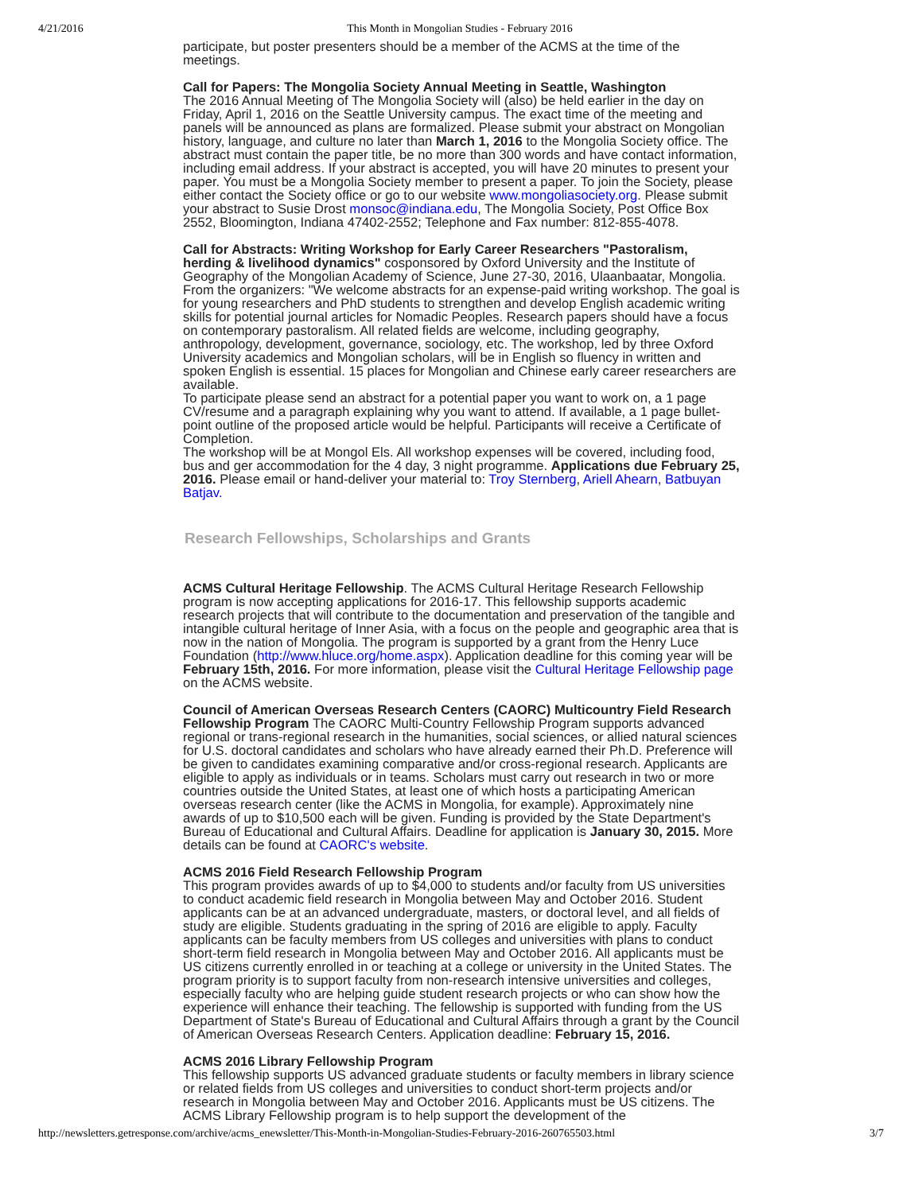4/21/2016 This Month in Mongolian Studies - February 2016
participate, but poster presenters should be a member of the ACMS at the time of the meetings.
Call for Papers: The Mongolia Society Annual Meeting in Seattle, Washington
The 2016 Annual Meeting of The Mongolia Society will (also) be held earlier in the day on Friday, April 1, 2016 on the Seattle University campus. The exact time of the meeting and panels will be announced as plans are formalized. Please submit your abstract on Mongolian history, language, and culture no later than March 1, 2016 to the Mongolia Society office. The abstract must contain the paper title, be no more than 300 words and have contact information, including email address. If your abstract is accepted, you will have 20 minutes to present your paper. You must be a Mongolia Society member to present a paper. To join the Society, please either contact the Society office or go to our website www.mongoliasociety.org. Please submit your abstract to Susie Drost monsoc@indiana.edu, The Mongolia Society, Post Office Box 2552, Bloomington, Indiana 47402-2552; Telephone and Fax number: 812-855-4078.
Call for Abstracts: Writing Workshop for Early Career Researchers "Pastoralism, herding & livelihood dynamics" cosponsored by Oxford University and the Institute of Geography of the Mongolian Academy of Science, June 27-30, 2016, Ulaanbaatar, Mongolia. From the organizers: "We welcome abstracts for an expense-paid writing workshop. The goal is for young researchers and PhD students to strengthen and develop English academic writing skills for potential journal articles for Nomadic Peoples. Research papers should have a focus on contemporary pastoralism. All related fields are welcome, including geography, anthropology, development, governance, sociology, etc. The workshop, led by three Oxford University academics and Mongolian scholars, will be in English so fluency in written and spoken English is essential. 15 places for Mongolian and Chinese early career researchers are available.
To participate please send an abstract for a potential paper you want to work on, a 1 page CV/resume and a paragraph explaining why you want to attend. If available, a 1 page bullet-point outline of the proposed article would be helpful. Participants will receive a Certificate of Completion.
The workshop will be at Mongol Els. All workshop expenses will be covered, including food, bus and ger accommodation for the 4 day, 3 night programme. Applications due February 25, 2016. Please email or hand-deliver your material to: Troy Sternberg, Ariell Ahearn, Batbuyan Batjav.
Research Fellowships, Scholarships and Grants
ACMS Cultural Heritage Fellowship. The ACMS Cultural Heritage Research Fellowship program is now accepting applications for 2016-17. This fellowship supports academic research projects that will contribute to the documentation and preservation of the tangible and intangible cultural heritage of Inner Asia, with a focus on the people and geographic area that is now in the nation of Mongolia. The program is supported by a grant from the Henry Luce Foundation (http://www.hluce.org/home.aspx). Application deadline for this coming year will be February 15th, 2016. For more information, please visit the Cultural Heritage Fellowship page on the ACMS website.
Council of American Overseas Research Centers (CAORC) Multicountry Field Research Fellowship Program The CAORC Multi-Country Fellowship Program supports advanced regional or trans-regional research in the humanities, social sciences, or allied natural sciences for U.S. doctoral candidates and scholars who have already earned their Ph.D. Preference will be given to candidates examining comparative and/or cross-regional research. Applicants are eligible to apply as individuals or in teams. Scholars must carry out research in two or more countries outside the United States, at least one of which hosts a participating American overseas research center (like the ACMS in Mongolia, for example). Approximately nine awards of up to $10,500 each will be given. Funding is provided by the State Department's Bureau of Educational and Cultural Affairs. Deadline for application is January 30, 2015. More details can be found at CAORC's website.
ACMS 2016 Field Research Fellowship Program
This program provides awards of up to $4,000 to students and/or faculty from US universities to conduct academic field research in Mongolia between May and October 2016. Student applicants can be at an advanced undergraduate, masters, or doctoral level, and all fields of study are eligible. Students graduating in the spring of 2016 are eligible to apply. Faculty applicants can be faculty members from US colleges and universities with plans to conduct short-term field research in Mongolia between May and October 2016. All applicants must be US citizens currently enrolled in or teaching at a college or university in the United States. The program priority is to support faculty from non-research intensive universities and colleges, especially faculty who are helping guide student research projects or who can show how the experience will enhance their teaching. The fellowship is supported with funding from the US Department of State's Bureau of Educational and Cultural Affairs through a grant by the Council of American Overseas Research Centers. Application deadline: February 15, 2016.
ACMS 2016 Library Fellowship Program
This fellowship supports US advanced graduate students or faculty members in library science or related fields from US colleges and universities to conduct short-term projects and/or research in Mongolia between May and October 2016. Applicants must be US citizens. The ACMS Library Fellowship program is to help support the development of the
http://newsletters.getresponse.com/archive/acms_enewsletter/This-Month-in-Mongolian-Studies-February-2016-260765503.html 3/7